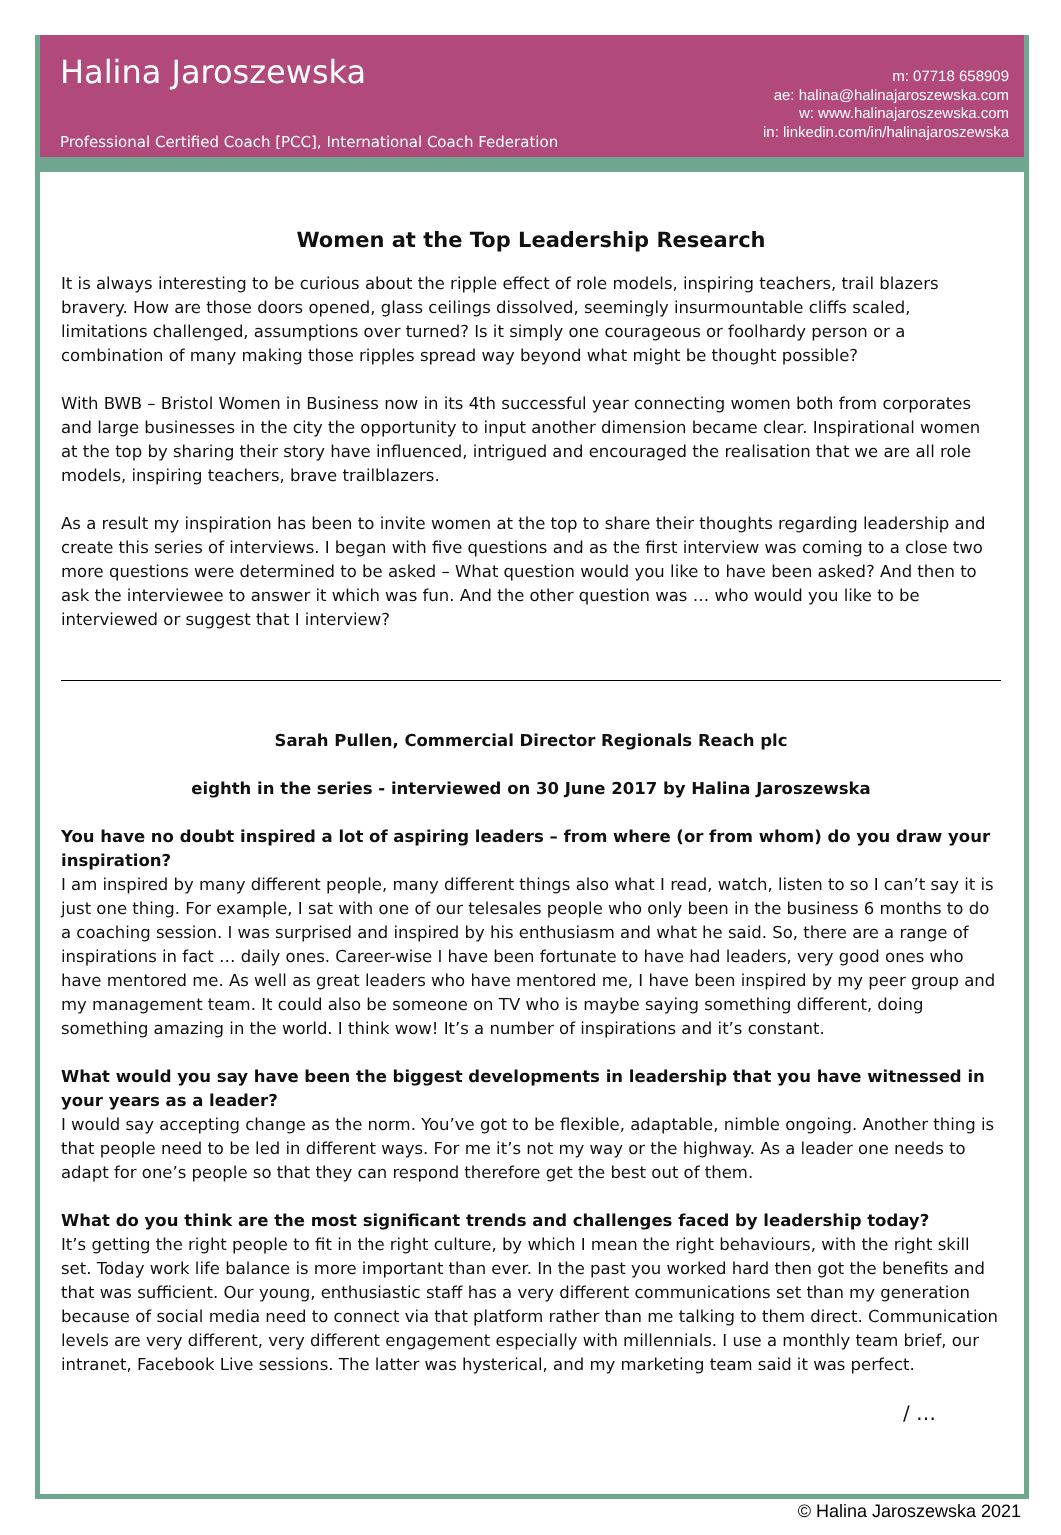Halina Jaroszewska
m: 07718 658909
ae: halina@halinajaroszewska.com
w: www.halinajaroszewska.com
in: linkedin.com/in/halinajaroszewska
Professional Certified Coach [PCC], International Coach Federation
Women at the Top Leadership Research
It is always interesting to be curious about the ripple effect of role models, inspiring teachers, trail blazers bravery. How are those doors opened, glass ceilings dissolved, seemingly insurmountable cliffs scaled, limitations challenged, assumptions over turned? Is it simply one courageous or foolhardy person or a combination of many making those ripples spread way beyond what might be thought possible?
With BWB – Bristol Women in Business now in its 4th successful year connecting women both from corporates and large businesses in the city the opportunity to input another dimension became clear. Inspirational women at the top by sharing their story have influenced, intrigued and encouraged the realisation that we are all role models, inspiring teachers, brave trailblazers.
As a result my inspiration has been to invite women at the top to share their thoughts regarding leadership and create this series of interviews. I began with five questions and as the first interview was coming to a close two more questions were determined to be asked – What question would you like to have been asked? And then to ask the interviewee to answer it which was fun. And the other question was … who would you like to be interviewed or suggest that I interview?
Sarah Pullen, Commercial Director Regionals Reach plc
eighth in the series - interviewed on 30 June 2017 by Halina Jaroszewska
You have no doubt inspired a lot of aspiring leaders – from where (or from whom) do you draw your inspiration?
I am inspired by many different people, many different things also what I read, watch, listen to so I can’t say it is just one thing. For example, I sat with one of our telesales people who only been in the business 6 months to do a coaching session. I was surprised and inspired by his enthusiasm and what he said. So, there are a range of inspirations in fact … daily ones. Career-wise I have been fortunate to have had leaders, very good ones who have mentored me. As well as great leaders who have mentored me, I have been inspired by my peer group and my management team. It could also be someone on TV who is maybe saying something different, doing something amazing in the world. I think wow! It’s a number of inspirations and it’s constant.
What would you say have been the biggest developments in leadership that you have witnessed in your years as a leader?
I would say accepting change as the norm. You’ve got to be flexible, adaptable, nimble ongoing. Another thing is that people need to be led in different ways. For me it’s not my way or the highway. As a leader one needs to adapt for one’s people so that they can respond therefore get the best out of them.
What do you think are the most significant trends and challenges faced by leadership today?
It’s getting the right people to fit in the right culture, by which I mean the right behaviours, with the right skill set. Today work life balance is more important than ever. In the past you worked hard then got the benefits and that was sufficient. Our young, enthusiastic staff has a very different communications set than my generation because of social media need to connect via that platform rather than me talking to them direct. Communication levels are very different, very different engagement especially with millennials. I use a monthly team brief, our intranet, Facebook Live sessions. The latter was hysterical, and my marketing team said it was perfect.
/ …
© Halina Jaroszewska 2021